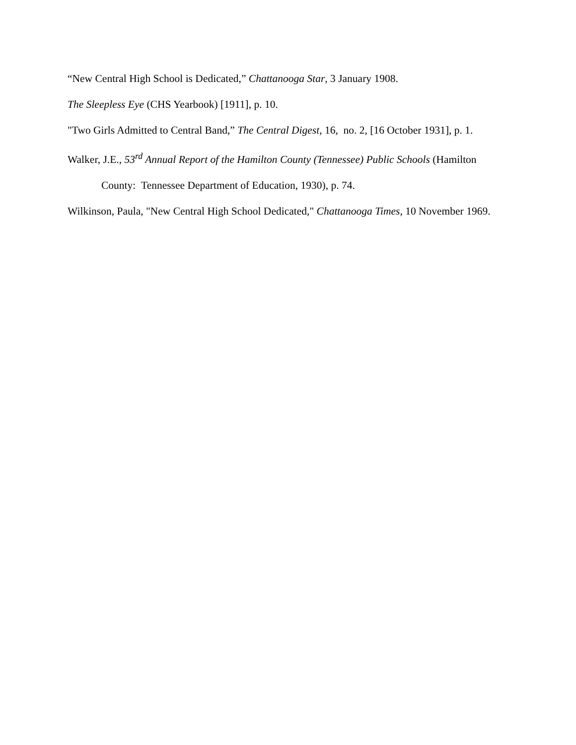“New Central High School is Dedicated,” Chattanooga Star, 3 January 1908.
The Sleepless Eye (CHS Yearbook) [1911], p. 10.
"Two Girls Admitted to Central Band,” The Central Digest, 16, no. 2, [16 October 1931], p. 1.
Walker, J.E., 53<sup>rd</sup> Annual Report of the Hamilton County (Tennessee) Public Schools (Hamilton County: Tennessee Department of Education, 1930), p. 74.
Wilkinson, Paula, "New Central High School Dedicated," Chattanooga Times, 10 November 1969.